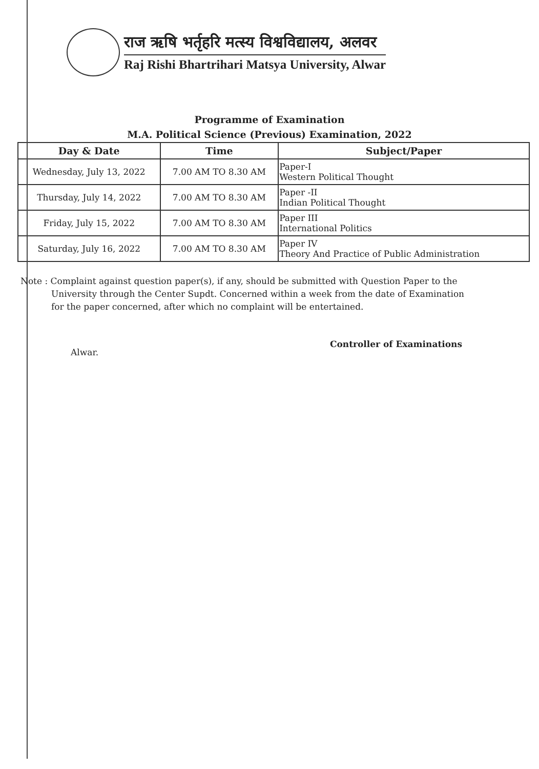राज ऋषि भर्तृहरि मत्स्य विश्वविद्यालय, अलवर
Raj Rishi Bhartrihari Matsya University, Alwar
Programme of Examination
M.A. Political Science (Previous) Examination, 2022
| Day & Date | Time | Subject/Paper |
| --- | --- | --- |
| Wednesday, July 13, 2022 | 7.00 AM TO 8.30 AM | Paper-I Western Political Thought |
| Thursday, July 14, 2022 | 7.00 AM TO 8.30 AM | Paper -II Indian Political Thought |
| Friday, July 15, 2022 | 7.00 AM TO 8.30 AM | Paper III International Politics |
| Saturday, July 16, 2022 | 7.00 AM TO 8.30 AM | Paper IV Theory And Practice of Public Administration |
Note : Complaint against question paper(s), if any, should be submitted with Question Paper to the
University through the Center Supdt. Concerned within a week from the date of Examination
for the paper concerned, after which no complaint will be entertained.
Alwar. Controller of Examinations